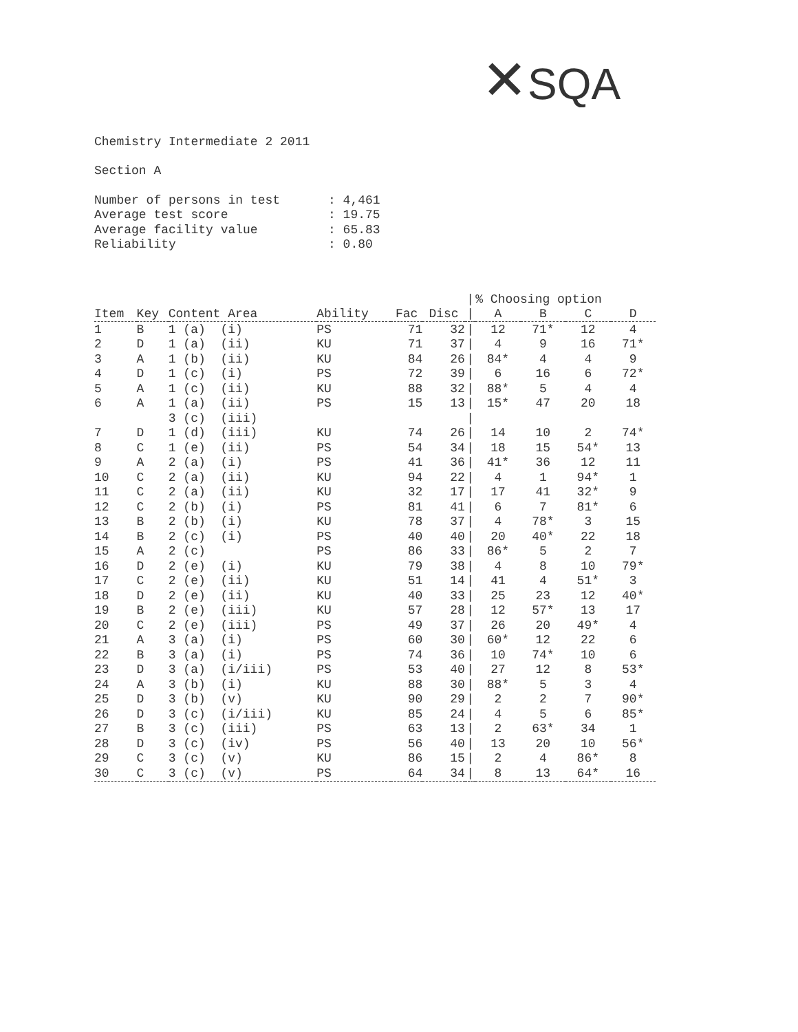✕SQA
Chemistry Intermediate 2 2011
Section A
| Number of persons in test | : 4,461 |
| Average test score | : 19.75 |
| Average facility value | : 65.83 |
| Reliability | : 0.80 |
| | | | | | | / | % Choosing option | | | |
| --- | --- | --- | --- | --- | --- | --- | --- | --- | --- | --- |
| Item | Key | Content Area | Ability | Fac | Disc | / | A | B | C | D |
| 1 | B | 1 (a) (i) | PS | 71 | 32 | / | 12 | 71* | 12 | 4 |
| 2 | D | 1 (a) (ii) | KU | 71 | 37 | / | 4 | 9 | 16 | 71* |
| 3 | A | 1 (b) (ii) | KU | 84 | 26 | / | 84* | 4 | 4 | 9 |
| 4 | D | 1 (c) (i) | PS | 72 | 39 | / | 6 | 16 | 6 | 72* |
| 5 | A | 1 (c) (ii) | KU | 88 | 32 | / | 88* | 5 | 4 | 4 |
| 6 | A | 1 (a) (ii) | PS | 15 | 13 | / | 15* | 47 | 20 | 18 |
| | | 3 (c) (iii) | | | | / | | | | |
| 7 | D | 1 (d) (iii) | KU | 74 | 26 | / | 14 | 10 | 2 | 74* |
| 8 | C | 1 (e) (ii) | PS | 54 | 34 | / | 18 | 15 | 54* | 13 |
| 9 | A | 2 (a) (i) | PS | 41 | 36 | / | 41* | 36 | 12 | 11 |
| 10 | C | 2 (a) (ii) | KU | 94 | 22 | / | 4 | 1 | 94* | 1 |
| 11 | C | 2 (a) (ii) | KU | 32 | 17 | / | 17 | 41 | 32* | 9 |
| 12 | C | 2 (b) (i) | PS | 81 | 41 | / | 6 | 7 | 81* | 6 |
| 13 | B | 2 (b) (i) | KU | 78 | 37 | / | 4 | 78* | 3 | 15 |
| 14 | B | 2 (c) (i) | PS | 40 | 40 | / | 20 | 40* | 22 | 18 |
| 15 | A | 2 (c) | PS | 86 | 33 | / | 86* | 5 | 2 | 7 |
| 16 | D | 2 (e) (i) | KU | 79 | 38 | / | 4 | 8 | 10 | 79* |
| 17 | C | 2 (e) (ii) | KU | 51 | 14 | / | 41 | 4 | 51* | 3 |
| 18 | D | 2 (e) (ii) | KU | 40 | 33 | / | 25 | 23 | 12 | 40* |
| 19 | B | 2 (e) (iii) | KU | 57 | 28 | / | 12 | 57* | 13 | 17 |
| 20 | C | 2 (e) (iii) | PS | 49 | 37 | / | 26 | 20 | 49* | 4 |
| 21 | A | 3 (a) (i) | PS | 60 | 30 | / | 60* | 12 | 22 | 6 |
| 22 | B | 3 (a) (i) | PS | 74 | 36 | / | 10 | 74* | 10 | 6 |
| 23 | D | 3 (a) (i/iii) | PS | 53 | 40 | / | 27 | 12 | 8 | 53* |
| 24 | A | 3 (b) (i) | KU | 88 | 30 | / | 88* | 5 | 3 | 4 |
| 25 | D | 3 (b) (v) | KU | 90 | 29 | / | 2 | 2 | 7 | 90* |
| 26 | D | 3 (c) (i/iii) | KU | 85 | 24 | / | 4 | 5 | 6 | 85* |
| 27 | B | 3 (c) (iii) | PS | 63 | 13 | / | 2 | 63* | 34 | 1 |
| 28 | D | 3 (c) (iv) | PS | 56 | 40 | / | 13 | 20 | 10 | 56* |
| 29 | C | 3 (c) (v) | KU | 86 | 15 | / | 2 | 4 | 86* | 8 |
| 30 | C | 3 (c) (v) | PS | 64 | 34 | / | 8 | 13 | 64* | 16 |